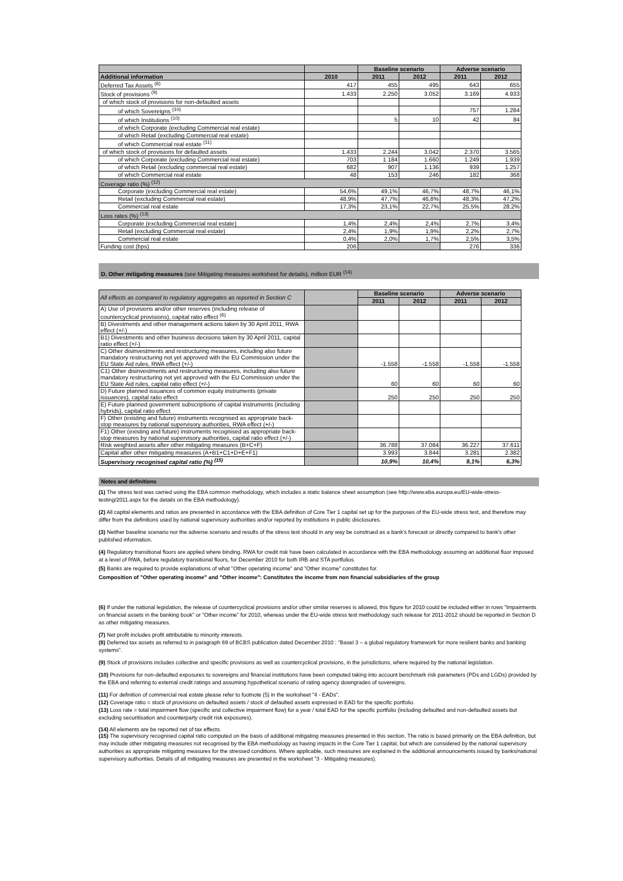| | | Baseline scenario | | Adverse scenario | |
| --- | --- | --- | --- | --- | --- |
| Additional information | 2010 | 2011 | 2012 | 2011 | 2012 |
| Deferred Tax Assets <sup>(8)</sup> | 417 | 455 | 495 | 643 | 655 |
| Stock of provisions <sup>(9)</sup> | 1.433 | 2.250 | 3.052 | 3.169 | 4.933 |
| of which stock of provisions for non-defaulted assets | | | | | |
| of which Sovereigns <sup>(10)</sup> | | | | 757 | 1.284 |
| of which Institutions <sup>(10)</sup> | | 5 | 10 | 42 | 84 |
| of which Corporate (excluding Commercial real estate) | | | | | |
| of which Retail (excluding Commercial real estate) | | | | | |
| of which Commercial real estate <sup>(11)</sup> | | | | | |
| of which stock of provisions for defaulted assets | 1.433 | 2.244 | 3.042 | 2.370 | 3.565 |
| of which Corporate (excluding Commercial real estate) | 703 | 1.184 | 1.660 | 1.249 | 1.939 |
| of which Retail (excluding commercial real estate) | 682 | 907 | 1.136 | 939 | 1.257 |
| of which Commercial real estate | 48 | 153 | 246 | 182 | 368 |
| Coverage ratio (%) <sup>(12)</sup> | | | | | |
| Corporate (excluding Commercial real estate) | 54,6% | 49,1% | 46,7% | 48,7% | 46,1% |
| Retail (excluding Commercial real estate) | 48,9% | 47,7% | 46,8% | 48,3% | 47,2% |
| Commercial real estate | 17,3% | 23,1% | 22,7% | 25,5% | 28,2% |
| Loss rates (%) <sup>(13)</sup> | | | | | |
| Corporate (excluding Commercial real estate) | 1,4% | 2,4% | 2,4% | 2,7% | 3,4% |
| Retail (excluding Commercial real estate) | 2,4% | 1,9% | 1,9% | 2,2% | 2,7% |
| Commercial real estate | 0,4% | 2,0% | 1,7% | 2,5% | 3,5% |
| Funding cost (bps) | 206 | | | 276 | 336 |
D. Other mitigating measures (see Mitigating measures worksheet for details), million EUR <sup>(14)</sup>
| All effects as compared to regulatory aggregates as reported in Section C | | Baseline scenario | | Adverse scenario | |
| | | 2011 | 2012 | 2011 | 2012 |
| A) Use of provisions and/or other reserves (including release of countercyclical provisions), capital ratio effect <sup>(6)</sup> | | | | | |
| B) Divestments and other management actions taken by 30 April 2011, RWA effect (+/-) | | | | | |
| B1) Divestments and other business decisions taken by 30 April 2011, capital ratio effect (+/-) | | | | | |
| C) Other disinvestments and restructuring measures, including also future mandatory restructuring not yet approved with the EU Commission under the EU State Aid rules, RWA effect (+/-) | | -1.558 | -1.558 | -1.558 | -1.558 |
| C1) Other disinvestments and restructuring measures, including also future mandatory restructuring not yet approved with the EU Commission under the EU State Aid rules, capital ratio effect (+/-) | | 60 | 60 | 60 | 60 |
| D) Future planned issuances of common equity instruments (private issuances), capital ratio effect | | 250 | 250 | 250 | 250 |
| E) Future planned government subscriptions of capital instruments (including hybrids), capital ratio effect | | | | | |
| F) Other (existing and future) instruments recognised as appropriate back-stop measures by national supervisory authorities, RWA effect (+/-) | | | | | |
| F1) Other (existing and future) instruments recognised as appropriate back-stop measures by national supervisory authorities, capital ratio effect (+/-) | | | | | |
| Risk weighted assets after other mitigating measures (B+C+F) | | 36.788 | 37.084 | 36.227 | 37.611 |
| Capital after other mitigating measures (A+B1+C1+D+E+F1) | | 3.993 | 3.844 | 3.281 | 2.382 |
| Supervisory recognised capital ratio (%) <sup>(15)</sup> | | 10,9% | 10,4% | 9,1% | 6,3% |
Notes and definitions
(1) The stress test was carried using the EBA common methodology, which includes a static balance sheet assumption (see http://www.eba.europa.eu/EU-wide-stress-testing/2011.aspx for the details on the EBA methodology).
(2) All capital elements and ratios are presented in accordance with the EBA definition of Core Tier 1 capital set up for the purposes of the EU-wide stress test, and therefore may differ from the definitions used by national supervisory authorities and/or reported by institutions in public disclosures.
(3) Neither baseline scenario nor the adverse scenario and results of the stress test should in any way be construed as a bank's forecast or directly compared to bank's other published information.
(4) Regulatory transitional floors are applied where binding. RWA for credit risk have been calculated in accordance with the EBA methodology assuming an additional floor imposed at a level of RWA, before regulatory transitional floors, for December 2010 for both IRB and STA portfolios.
(5) Banks are required to provide explanations of what "Other operating income" and "Other income" constitutes for.
Composition of "Other operating income" and "Other income": Constitutes the income from non financial subsidiaries of the group
(6) If under the national legislation, the release of countercyclical provisions and/or other similar reserves is allowed, this figure for 2010 could be included either in rows "Impairments on financial assets in the banking book" or "Other income" for 2010, whereas under the EU-wide stress test methodology such release for 2011-2012 should be reported in Section D as other mitigating measures.
(7) Net profit includes profit attributable to minority interests.
(8) Deferred tax assets as referred to in paragraph 69 of BCBS publication dated December 2010 : "Basel 3 – a global regulatory framework for more resilient banks and banking systems".
(9) Stock of provisions includes collective and specific provisions as well as countercyclical provisions, in the jurisdictions, where required by the national legislation.
(10) Provisions for non-defaulted exposures to sovereigns and financial institutions have been computed taking into account benchmark risk parameters (PDs and LGDs) provided by the EBA and referring to external credit ratings and assuming hypothetical scenario of rating agency downgrades of sovereigns.
(11) For definition of commercial real estate please refer to footnote (5) in the worksheet "4 - EADs".
(12) Coverage ratio = stock of provisions on defaulted assets / stock of defaulted assets expressed in EAD for the specific portfolio.
(13) Loss rate = total impairment flow (specific and collective impairment flow) for a year / total EAD for the specific portfolio (including defaulted and non-defaulted assets but excluding securitisation and counterparty credit risk exposures).
(14) All elements are be reported net of tax effects.
(15) The supervisory recognised capital ratio computed on the basis of additional mitigating measures presented in this section. The ratio is based primarily on the EBA definition, but may include other mitigating measures not recognised by the EBA methodology as having impacts in the Core Tier 1 capital, but which are considered by the national supervisory authorities as appropriate mitigating measures for the stressed conditions. Where applicable, such measures are explained in the additional announcements issued by banks/national supervisory authorities. Details of all mitigating measures are presented in the worksheet "3 - Mitigating measures).